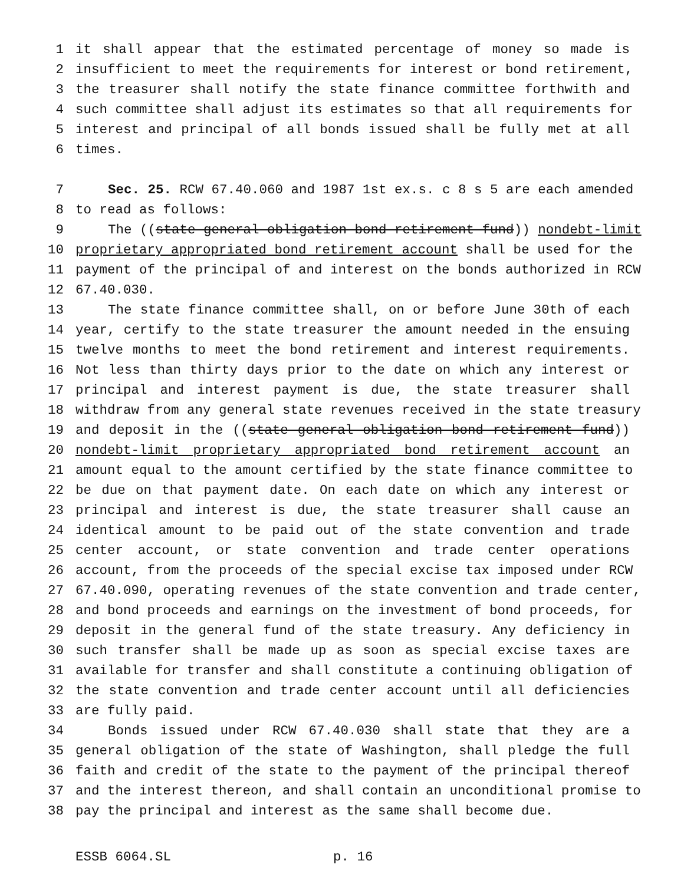1 it shall appear that the estimated percentage of money so made is
2 insufficient to meet the requirements for interest or bond retirement,
3 the treasurer shall notify the state finance committee forthwith and
4 such committee shall adjust its estimates so that all requirements for
5 interest and principal of all bonds issued shall be fully met at all
6 times.
7 Sec. 25. RCW 67.40.060 and 1987 1st ex.s. c 8 s 5 are each amended
8 to read as follows:
9 The ((state general obligation bond retirement fund)) nondebt-limit
10 proprietary appropriated bond retirement account shall be used for the
11 payment of the principal of and interest on the bonds authorized in RCW
12 67.40.030.
13 The state finance committee shall, on or before June 30th of each
14 year, certify to the state treasurer the amount needed in the ensuing
15 twelve months to meet the bond retirement and interest requirements.
16 Not less than thirty days prior to the date on which any interest or
17 principal and interest payment is due, the state treasurer shall
18 withdraw from any general state revenues received in the state treasury
19 and deposit in the ((state general obligation bond retirement fund))
20 nondebt-limit proprietary appropriated bond retirement account an
21 amount equal to the amount certified by the state finance committee to
22 be due on that payment date. On each date on which any interest or
23 principal and interest is due, the state treasurer shall cause an
24 identical amount to be paid out of the state convention and trade
25 center account, or state convention and trade center operations
26 account, from the proceeds of the special excise tax imposed under RCW
27 67.40.090, operating revenues of the state convention and trade center,
28 and bond proceeds and earnings on the investment of bond proceeds, for
29 deposit in the general fund of the state treasury. Any deficiency in
30 such transfer shall be made up as soon as special excise taxes are
31 available for transfer and shall constitute a continuing obligation of
32 the state convention and trade center account until all deficiencies
33 are fully paid.
34 Bonds issued under RCW 67.40.030 shall state that they are a
35 general obligation of the state of Washington, shall pledge the full
36 faith and credit of the state to the payment of the principal thereof
37 and the interest thereon, and shall contain an unconditional promise to
38 pay the principal and interest as the same shall become due.
ESSB 6064.SL p. 16